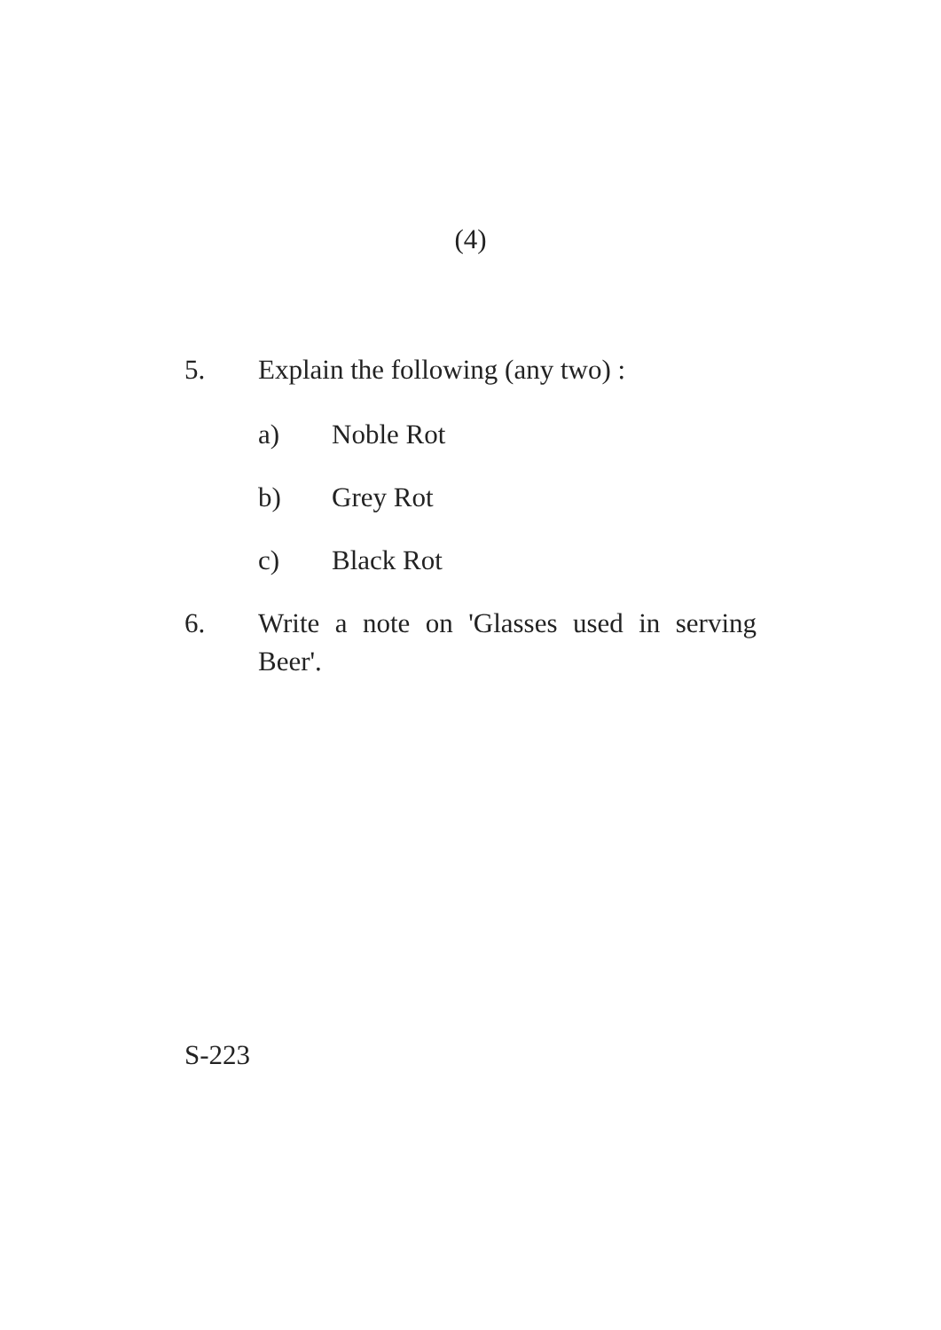(4)
5. Explain the following (any two) :
a) Noble Rot
b) Grey Rot
c) Black Rot
6. Write a note on 'Glasses used in serving Beer'.
S-223